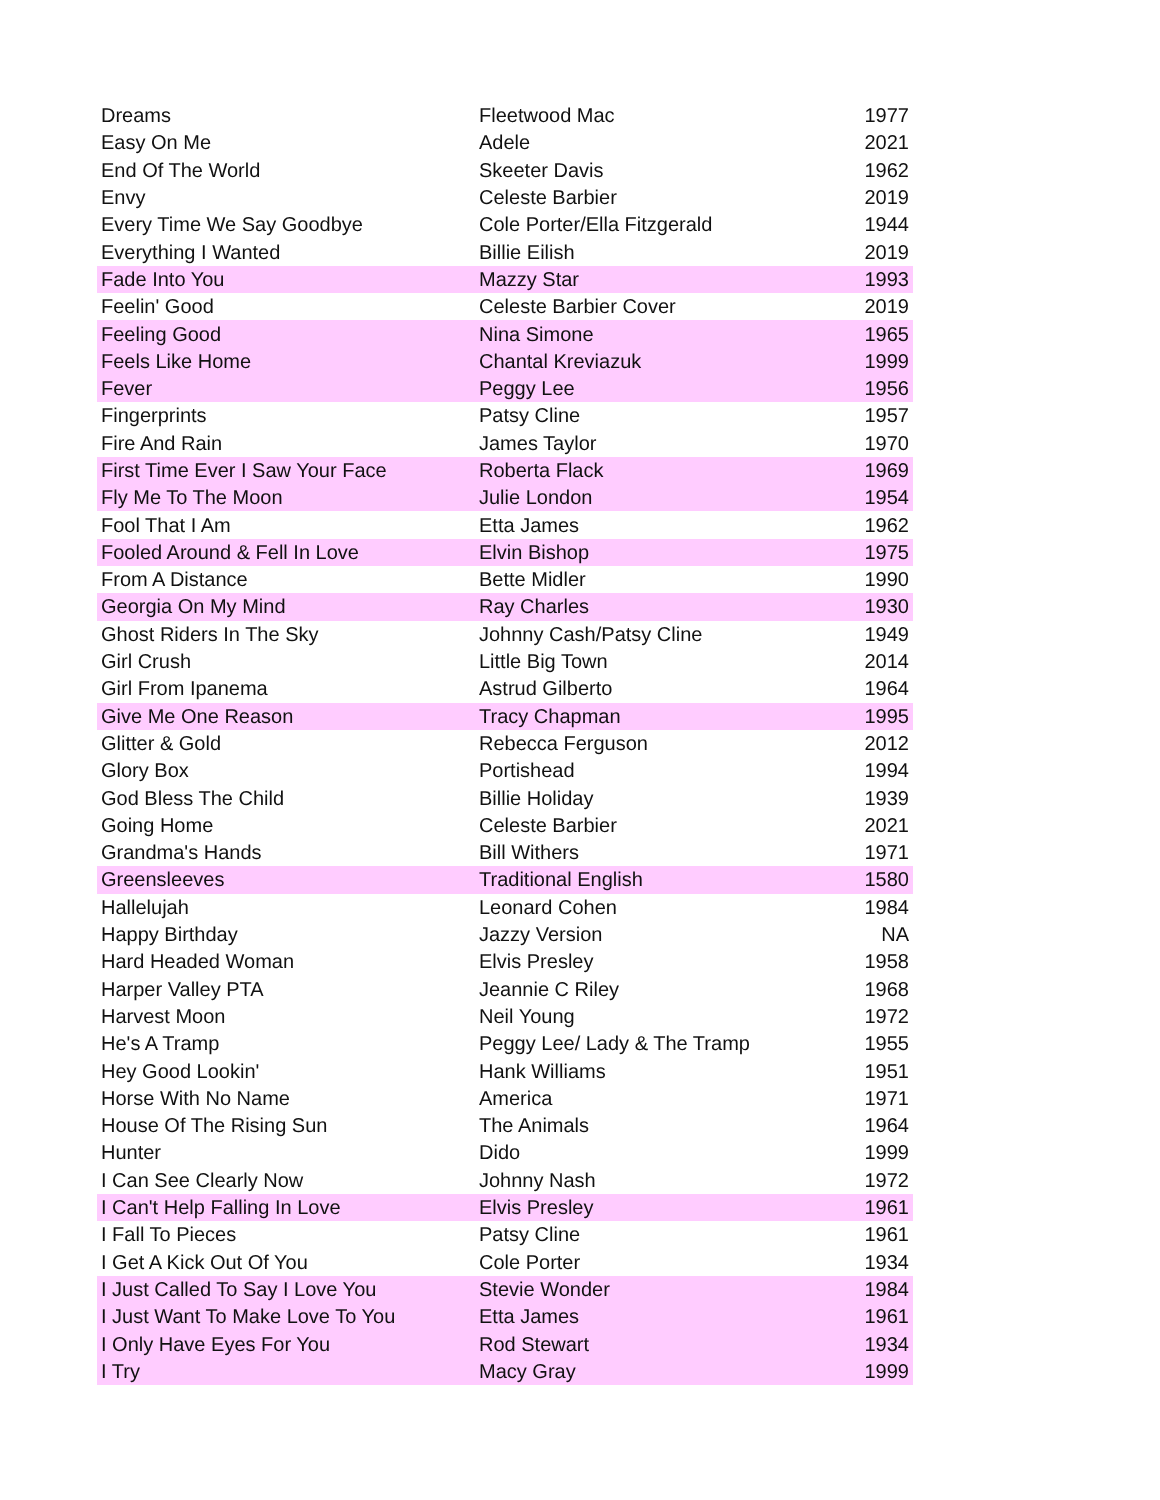| Dreams | Fleetwood Mac | 1977 |
| Easy On Me | Adele | 2021 |
| End Of The World | Skeeter Davis | 1962 |
| Envy | Celeste Barbier | 2019 |
| Every Time We Say Goodbye | Cole Porter/Ella Fitzgerald | 1944 |
| Everything I Wanted | Billie Eilish | 2019 |
| Fade Into You | Mazzy Star | 1993 |
| Feelin' Good | Celeste Barbier Cover | 2019 |
| Feeling Good | Nina Simone | 1965 |
| Feels Like Home | Chantal Kreviazuk | 1999 |
| Fever | Peggy Lee | 1956 |
| Fingerprints | Patsy Cline | 1957 |
| Fire And Rain | James Taylor | 1970 |
| First Time Ever I Saw Your Face | Roberta Flack | 1969 |
| Fly Me To The Moon | Julie London | 1954 |
| Fool That I Am | Etta James | 1962 |
| Fooled Around & Fell In Love | Elvin Bishop | 1975 |
| From A Distance | Bette Midler | 1990 |
| Georgia On My Mind | Ray Charles | 1930 |
| Ghost Riders In The Sky | Johnny Cash/Patsy Cline | 1949 |
| Girl Crush | Little Big Town | 2014 |
| Girl From Ipanema | Astrud Gilberto | 1964 |
| Give Me One Reason | Tracy Chapman | 1995 |
| Glitter & Gold | Rebecca Ferguson | 2012 |
| Glory Box | Portishead | 1994 |
| God Bless The Child | Billie Holiday | 1939 |
| Going Home | Celeste Barbier | 2021 |
| Grandma's Hands | Bill Withers | 1971 |
| Greensleeves | Traditional English | 1580 |
| Hallelujah | Leonard Cohen | 1984 |
| Happy Birthday | Jazzy Version | NA |
| Hard Headed Woman | Elvis Presley | 1958 |
| Harper Valley PTA | Jeannie C Riley | 1968 |
| Harvest Moon | Neil Young | 1972 |
| He's A Tramp | Peggy Lee/ Lady & The Tramp | 1955 |
| Hey Good Lookin' | Hank Williams | 1951 |
| Horse With No Name | America | 1971 |
| House Of The Rising Sun | The Animals | 1964 |
| Hunter | Dido | 1999 |
| I Can See Clearly Now | Johnny Nash | 1972 |
| I Can't Help Falling In Love | Elvis Presley | 1961 |
| I Fall To Pieces | Patsy Cline | 1961 |
| I Get A Kick Out Of You | Cole Porter | 1934 |
| I Just Called To Say I Love You | Stevie Wonder | 1984 |
| I Just Want To Make Love To You | Etta James | 1961 |
| I Only Have Eyes For You | Rod Stewart | 1934 |
| I Try | Macy Gray | 1999 |